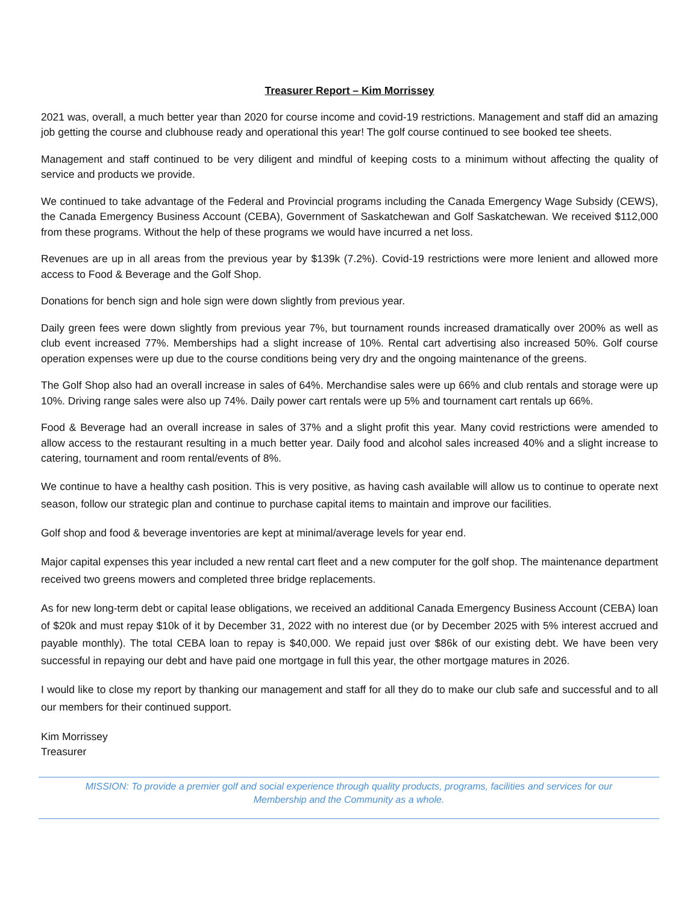Treasurer Report – Kim Morrissey
2021 was, overall, a much better year than 2020 for course income and covid-19 restrictions. Management and staff did an amazing job getting the course and clubhouse ready and operational this year! The golf course continued to see booked tee sheets.
Management and staff continued to be very diligent and mindful of keeping costs to a minimum without affecting the quality of service and products we provide.
We continued to take advantage of the Federal and Provincial programs including the Canada Emergency Wage Subsidy (CEWS), the Canada Emergency Business Account (CEBA), Government of Saskatchewan and Golf Saskatchewan. We received $112,000 from these programs. Without the help of these programs we would have incurred a net loss.
Revenues are up in all areas from the previous year by $139k (7.2%). Covid-19 restrictions were more lenient and allowed more access to Food & Beverage and the Golf Shop.
Donations for bench sign and hole sign were down slightly from previous year.
Daily green fees were down slightly from previous year 7%, but tournament rounds increased dramatically over 200% as well as club event increased 77%. Memberships had a slight increase of 10%. Rental cart advertising also increased 50%. Golf course operation expenses were up due to the course conditions being very dry and the ongoing maintenance of the greens.
The Golf Shop also had an overall increase in sales of 64%. Merchandise sales were up 66% and club rentals and storage were up 10%. Driving range sales were also up 74%. Daily power cart rentals were up 5% and tournament cart rentals up 66%.
Food & Beverage had an overall increase in sales of 37% and a slight profit this year. Many covid restrictions were amended to allow access to the restaurant resulting in a much better year. Daily food and alcohol sales increased 40% and a slight increase to catering, tournament and room rental/events of 8%.
We continue to have a healthy cash position. This is very positive, as having cash available will allow us to continue to operate next season, follow our strategic plan and continue to purchase capital items to maintain and improve our facilities.
Golf shop and food & beverage inventories are kept at minimal/average levels for year end.
Major capital expenses this year included a new rental cart fleet and a new computer for the golf shop. The maintenance department received two greens mowers and completed three bridge replacements.
As for new long-term debt or capital lease obligations, we received an additional Canada Emergency Business Account (CEBA) loan of $20k and must repay $10k of it by December 31, 2022 with no interest due (or by December 2025 with 5% interest accrued and payable monthly). The total CEBA loan to repay is $40,000. We repaid just over $86k of our existing debt. We have been very successful in repaying our debt and have paid one mortgage in full this year, the other mortgage matures in 2026.
I would like to close my report by thanking our management and staff for all they do to make our club safe and successful and to all our members for their continued support.
Kim Morrissey
Treasurer
MISSION: To provide a premier golf and social experience through quality products, programs, facilities and services for our Membership and the Community as a whole.